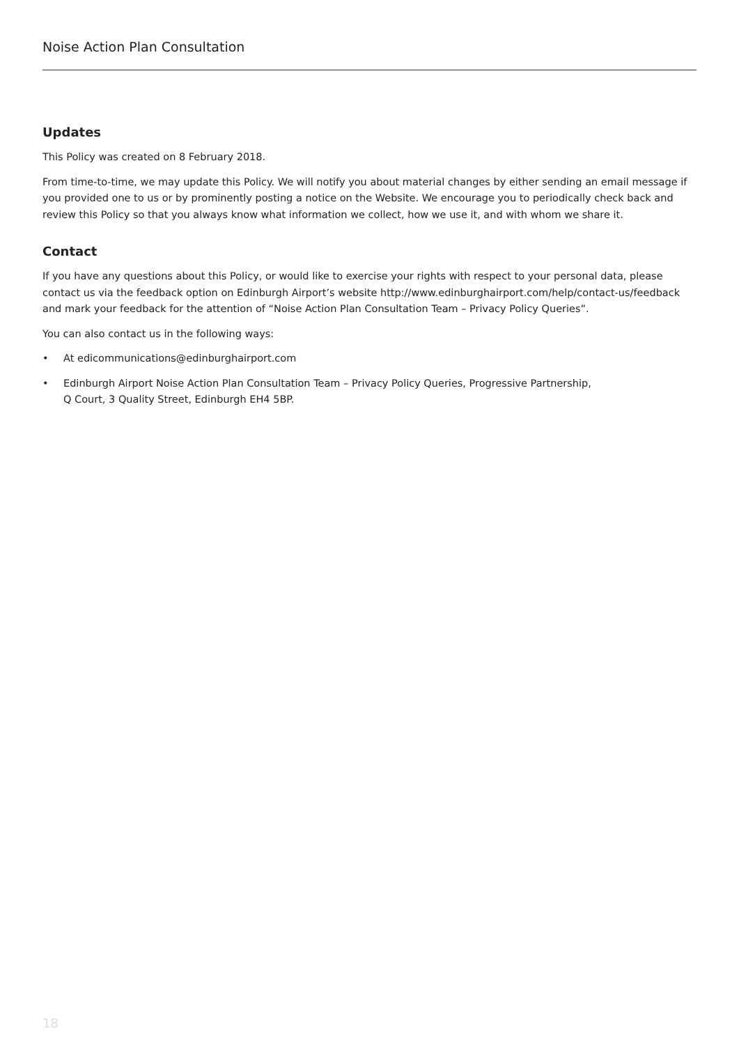Noise Action Plan Consultation
Updates
This Policy was created on 8 February 2018.
From time-to-time, we may update this Policy. We will notify you about material changes by either sending an email message if you provided one to us or by prominently posting a notice on the Website. We encourage you to periodically check back and review this Policy so that you always know what information we collect, how we use it, and with whom we share it.
Contact
If you have any questions about this Policy, or would like to exercise your rights with respect to your personal data, please contact us via the feedback option on Edinburgh Airport’s website http://www.edinburghairport.com/help/contact-us/feedback and mark your feedback for the attention of “Noise Action Plan Consultation Team – Privacy Policy Queries”.
You can also contact us in the following ways:
• At edicommunications@edinburghairport.com
• Edinburgh Airport Noise Action Plan Consultation Team – Privacy Policy Queries, Progressive Partnership,
Q Court, 3 Quality Street, Edinburgh EH4 5BP.
18